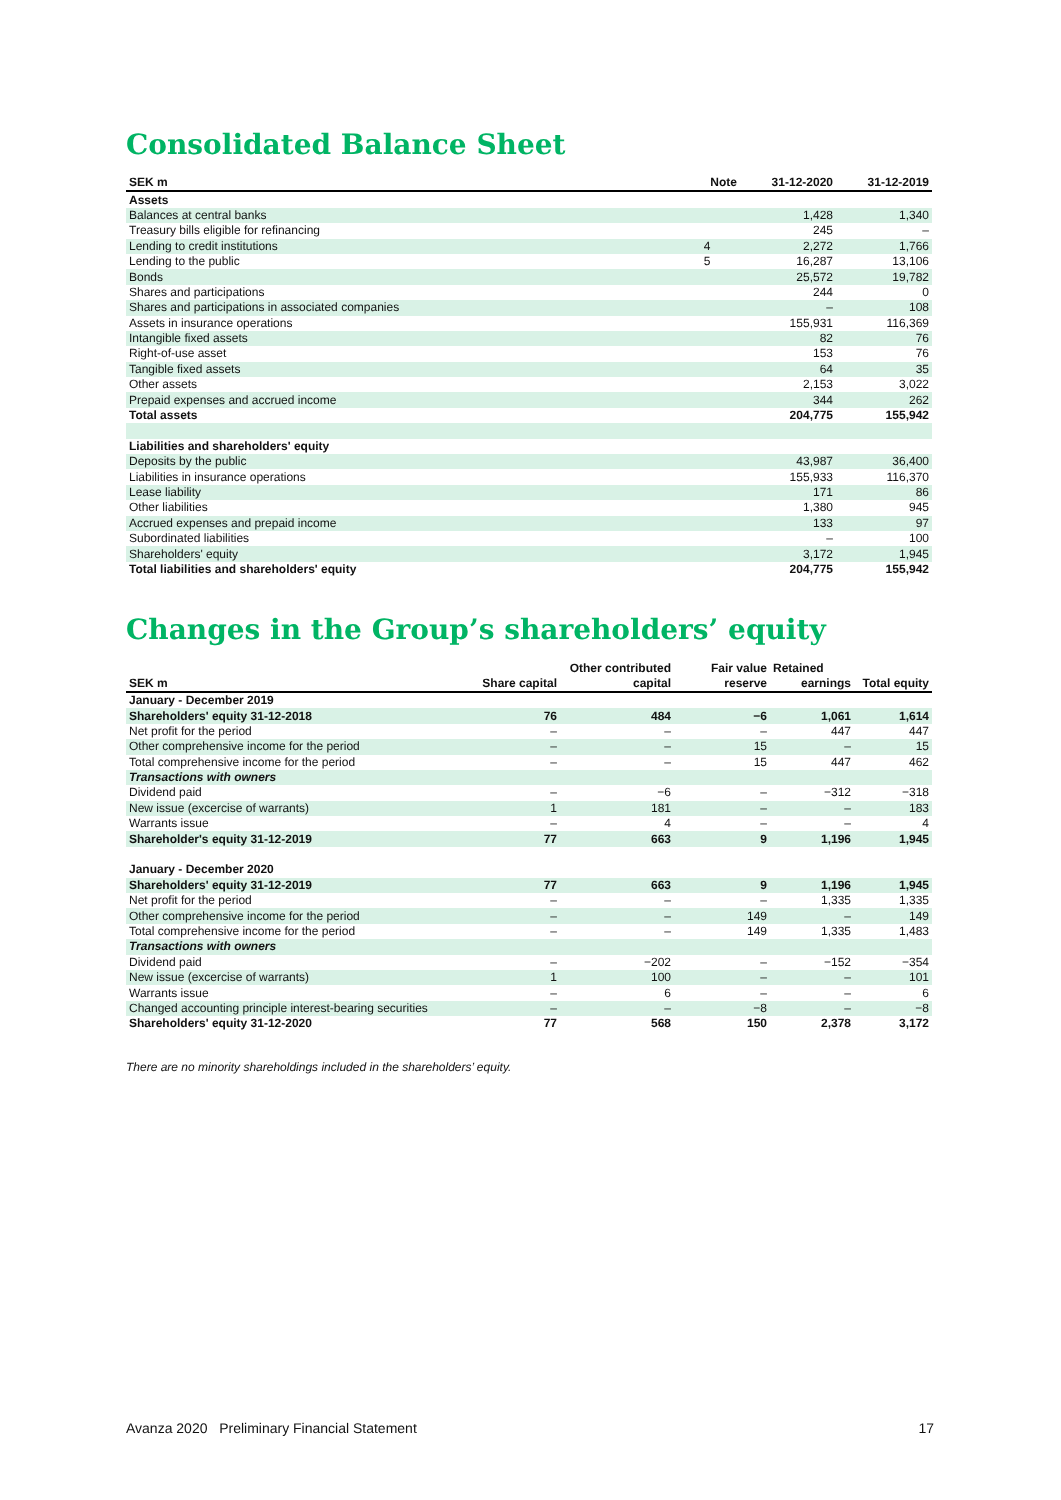Consolidated Balance Sheet
| SEK m | Note | 31-12-2020 | 31-12-2019 |
| --- | --- | --- | --- |
| Assets | | | |
| Balances at central banks | | 1,428 | 1,340 |
| Treasury bills eligible for refinancing | | 245 | – |
| Lending to credit institutions | 4 | 2,272 | 1,766 |
| Lending to the public | 5 | 16,287 | 13,106 |
| Bonds | | 25,572 | 19,782 |
| Shares and participations | | 244 | 0 |
| Shares and participations in associated companies | | – | 108 |
| Assets in insurance operations | | 155,931 | 116,369 |
| Intangible fixed assets | | 82 | 76 |
| Right-of-use asset | | 153 | 76 |
| Tangible fixed assets | | 64 | 35 |
| Other assets | | 2,153 | 3,022 |
| Prepaid expenses and accrued income | | 344 | 262 |
| Total assets | | 204,775 | 155,942 |
| Liabilities and shareholders' equity | | | |
| Deposits by the public | | 43,987 | 36,400 |
| Liabilities in insurance operations | | 155,933 | 116,370 |
| Lease liability | | 171 | 86 |
| Other liabilities | | 1,380 | 945 |
| Accrued expenses and prepaid income | | 133 | 97 |
| Subordinated liabilities | | – | 100 |
| Shareholders' equity | | 3,172 | 1,945 |
| Total liabilities and shareholders' equity | | 204,775 | 155,942 |
Changes in the Group’s shareholders’ equity
| | | Other contributed | Fair value | Retained | |
| --- | --- | --- | --- | --- | --- |
| SEK m | Share capital | capital | reserve | earnings | Total equity |
| January - December 2019 | | | | | |
| Shareholders' equity 31-12-2018 | 76 | 484 | −6 | 1,061 | 1,614 |
| Net profit for the period | – | – | – | 447 | 447 |
| Other comprehensive income for the period | – | – | 15 | – | 15 |
| Total comprehensive income for the period | – | – | 15 | 447 | 462 |
| Transactions with owners | | | | | |
| Dividend paid | – | −6 | – | −312 | −318 |
| New issue (excercise of warrants) | 1 | 181 | – | – | 183 |
| Warrants issue | – | 4 | – | – | 4 |
| Shareholder's equity 31-12-2019 | 77 | 663 | 9 | 1,196 | 1,945 |
| January - December 2020 | | | | | |
| Shareholders' equity 31-12-2019 | 77 | 663 | 9 | 1,196 | 1,945 |
| Net profit for the period | – | – | – | 1,335 | 1,335 |
| Other comprehensive income for the period | – | – | 149 | – | 149 |
| Total comprehensive income for the period | – | – | 149 | 1,335 | 1,483 |
| Transactions with owners | | | | | |
| Dividend paid | – | −202 | – | −152 | −354 |
| New issue (excercise of warrants) | 1 | 100 | – | – | 101 |
| Warrants issue | – | 6 | – | – | 6 |
| Changed accounting principle interest-bearing securities | – | – | −8 | – | −8 |
| Shareholders' equity 31-12-2020 | 77 | 568 | 150 | 2,378 | 3,172 |
There are no minority shareholdings included in the shareholders’ equity.
Avanza 2020 Preliminary Financial Statement 17